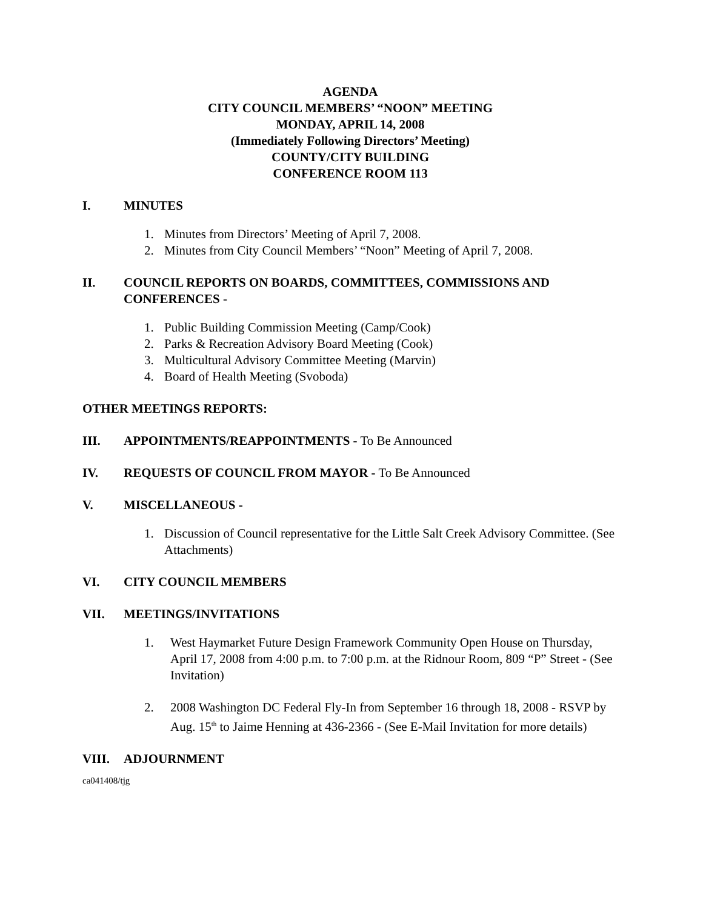AGENDA
CITY COUNCIL MEMBERS’ “NOON” MEETING
MONDAY, APRIL 14, 2008
(Immediately Following Directors’ Meeting)
COUNTY/CITY BUILDING
CONFERENCE ROOM 113
I. MINUTES
1. Minutes from Directors’ Meeting of April 7, 2008.
2. Minutes from City Council Members’ “Noon” Meeting of April 7, 2008.
II. COUNCIL REPORTS ON BOARDS, COMMITTEES, COMMISSIONS AND CONFERENCES -
1. Public Building Commission Meeting (Camp/Cook)
2. Parks & Recreation Advisory Board Meeting (Cook)
3. Multicultural Advisory Committee Meeting (Marvin)
4. Board of Health Meeting (Svoboda)
OTHER MEETINGS REPORTS:
III. APPOINTMENTS/REAPPOINTMENTS - To Be Announced
IV. REQUESTS OF COUNCIL FROM MAYOR - To Be Announced
V. MISCELLANEOUS -
1. Discussion of Council representative for the Little Salt Creek Advisory Committee. (See Attachments)
VI. CITY COUNCIL MEMBERS
VII. MEETINGS/INVITATIONS
1. West Haymarket Future Design Framework Community Open House on Thursday, April 17, 2008 from 4:00 p.m. to 7:00 p.m. at the Ridnour Room, 809 “P” Street - (See Invitation)
2. 2008 Washington DC Federal Fly-In from September 16 through 18, 2008 - RSVP by Aug. 15<sup>th</sup> to Jaime Henning at 436-2366 - (See E-Mail Invitation for more details)
VIII. ADJOURNMENT
ca041408/tjg